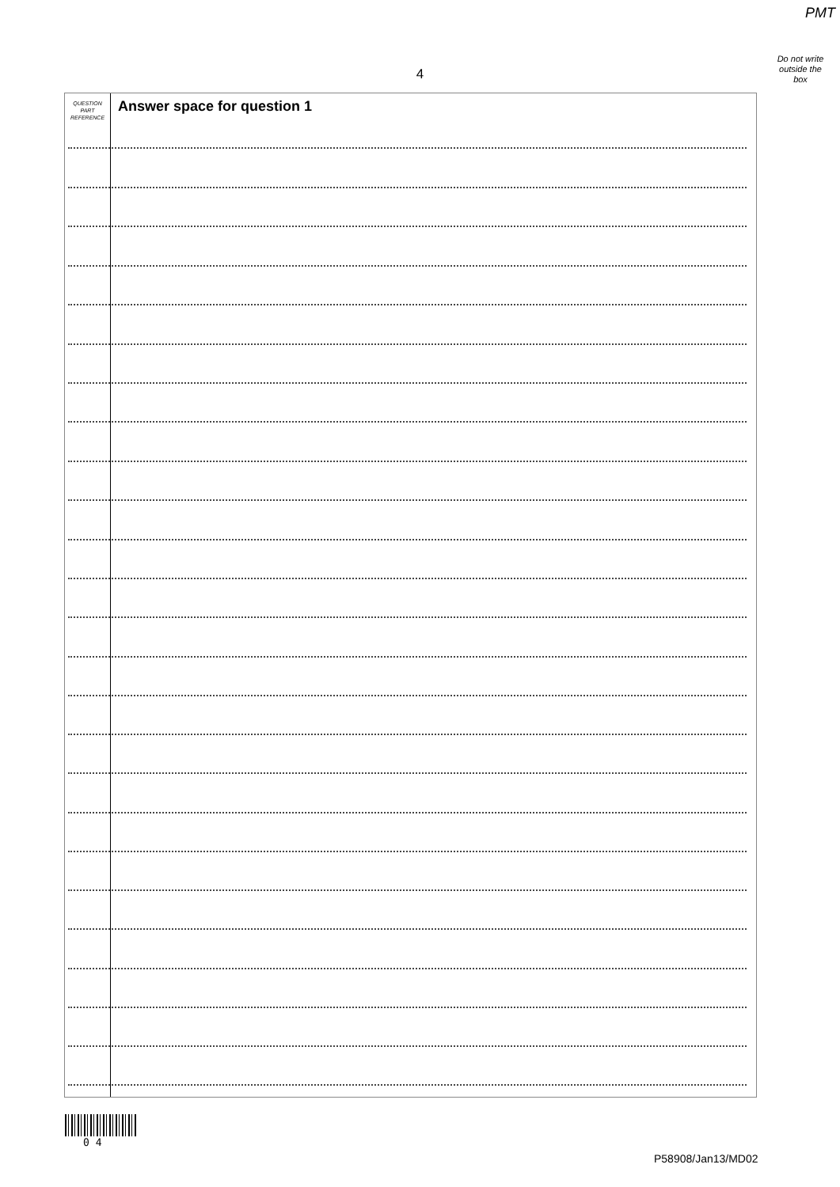PMT
4
Do not write
outside the
box
QUESTION
PART
REFERENCE
Answer space for question 1
0 4
P58908/Jan13/MD02